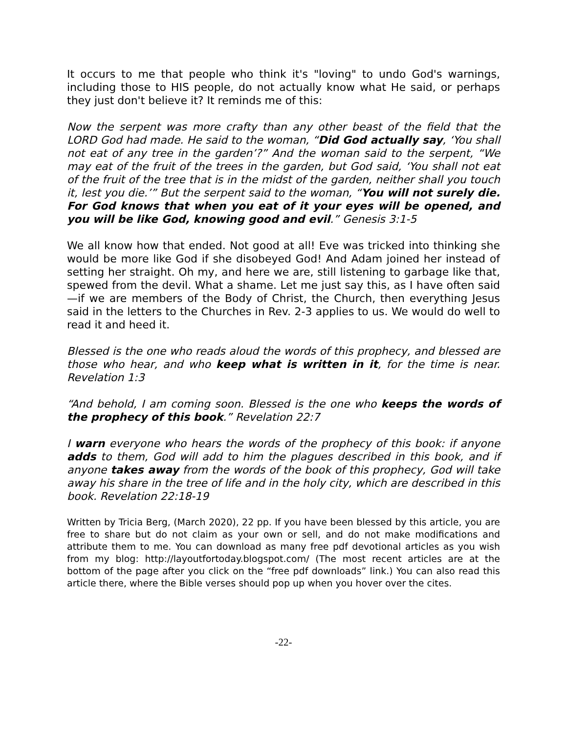It occurs to me that people who think it's "loving" to undo God's warnings, including those to HIS people, do not actually know what He said, or perhaps they just don't believe it? It reminds me of this:
Now the serpent was more crafty than any other beast of the field that the LORD God had made. He said to the woman, “Did God actually say, ‘You shall not eat of any tree in the garden’?” And the woman said to the serpent, “We may eat of the fruit of the trees in the garden, but God said, ‘You shall not eat of the fruit of the tree that is in the midst of the garden, neither shall you touch it, lest you die.’” But the serpent said to the woman, “You will not surely die. For God knows that when you eat of it your eyes will be opened, and you will be like God, knowing good and evil.” Genesis 3:1-5
We all know how that ended. Not good at all! Eve was tricked into thinking she would be more like God if she disobeyed God! And Adam joined her instead of setting her straight. Oh my, and here we are, still listening to garbage like that, spewed from the devil. What a shame. Let me just say this, as I have often said—if we are members of the Body of Christ, the Church, then everything Jesus said in the letters to the Churches in Rev. 2-3 applies to us. We would do well to read it and heed it.
Blessed is the one who reads aloud the words of this prophecy, and blessed are those who hear, and who keep what is written in it, for the time is near. Revelation 1:3
“And behold, I am coming soon. Blessed is the one who keeps the words of the prophecy of this book.” Revelation 22:7
I warn everyone who hears the words of the prophecy of this book: if anyone adds to them, God will add to him the plagues described in this book, and if anyone takes away from the words of the book of this prophecy, God will take away his share in the tree of life and in the holy city, which are described in this book. Revelation 22:18-19
Written by Tricia Berg, (March 2020), 22 pp. If you have been blessed by this article, you are free to share but do not claim as your own or sell, and do not make modifications and attribute them to me. You can download as many free pdf devotional articles as you wish from my blog: http://layoutfortoday.blogspot.com/ (The most recent articles are at the bottom of the page after you click on the “free pdf downloads” link.) You can also read this article there, where the Bible verses should pop up when you hover over the cites.
-22-